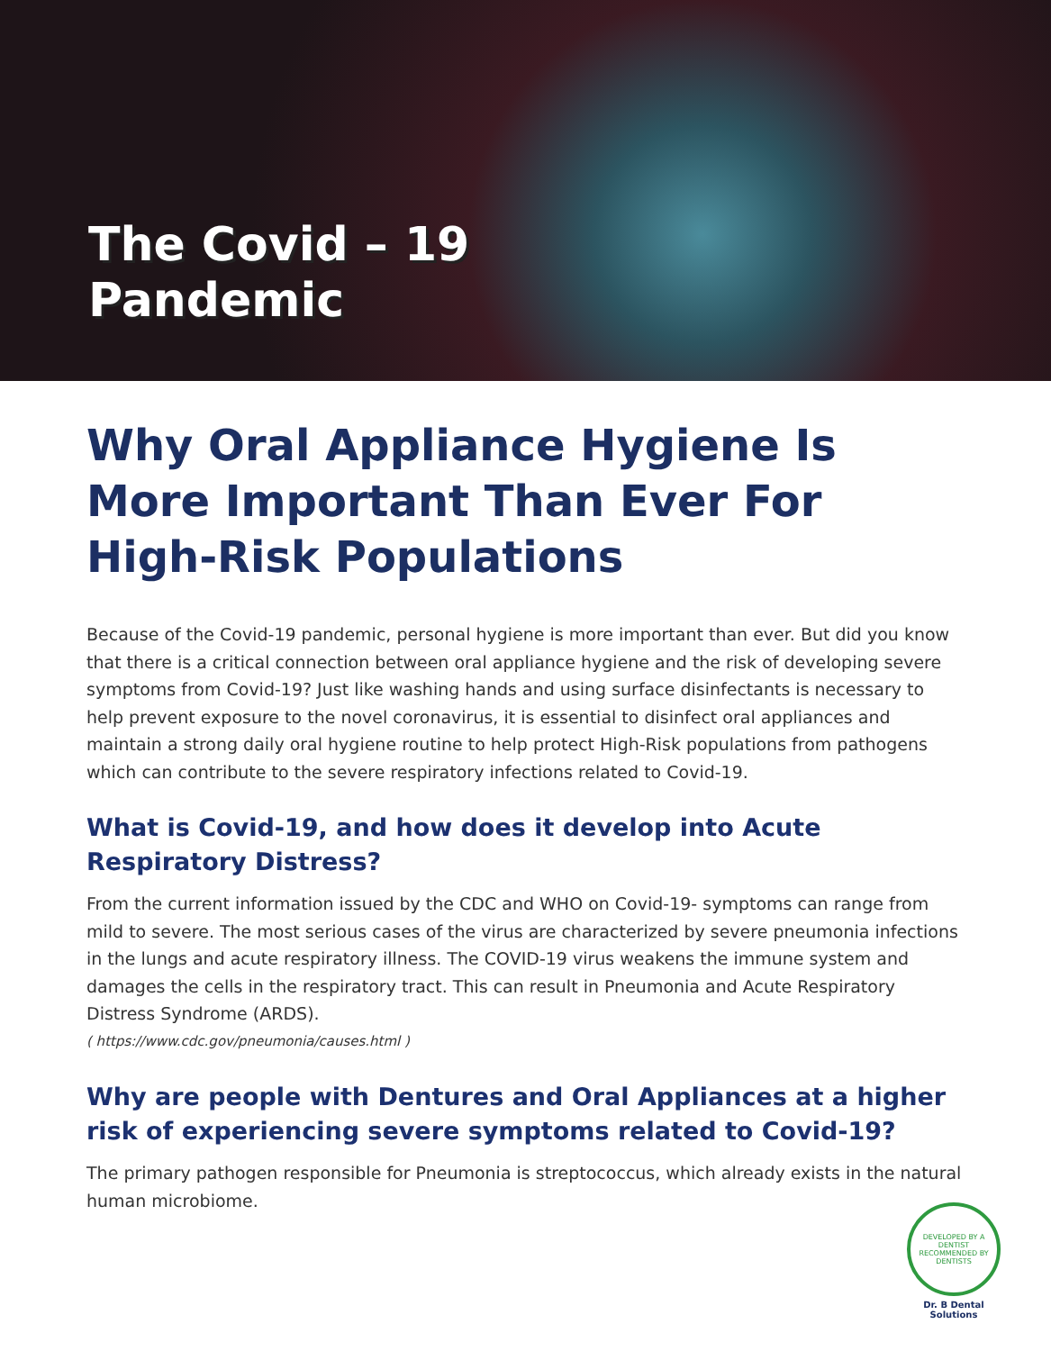The Covid – 19
Pandemic
Why Oral Appliance Hygiene Is More Important Than Ever For High-Risk Populations
Because of the Covid-19 pandemic, personal hygiene is more important than ever. But did you know that there is a critical connection between oral appliance hygiene and the risk of developing severe symptoms from Covid-19? Just like washing hands and using surface disinfectants is necessary to help prevent exposure to the novel coronavirus, it is essential to disinfect oral appliances and maintain a strong daily oral hygiene routine to help protect High-Risk populations from pathogens which can contribute to the severe respiratory infections related to Covid-19.
What is Covid-19, and how does it develop into Acute Respiratory Distress?
From the current information issued by the CDC and WHO on Covid-19- symptoms can range from mild to severe. The most serious cases of the virus are characterized by severe pneumonia infections in the lungs and acute respiratory illness. The COVID-19 virus weakens the immune system and damages the cells in the respiratory tract. This can result in Pneumonia and Acute Respiratory Distress Syndrome (ARDS).
( https://www.cdc.gov/pneumonia/causes.html )
Why are people with Dentures and Oral Appliances at a higher risk of experiencing severe symptoms related to Covid-19?
The primary pathogen responsible for Pneumonia is streptococcus, which already exists in the natural human microbiome.
DEVELOPED BY A DENTIST
RECOMMENDED BY DENTISTS
Dr. B Dental Solutions